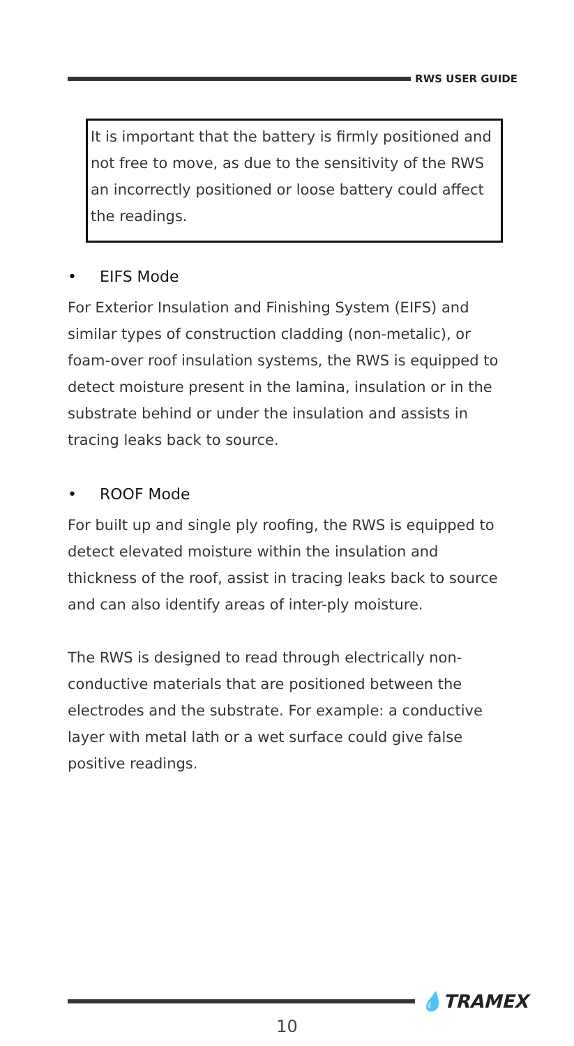RWS USER GUIDE
It is important that the battery is firmly positioned and not free to move, as due to the sensitivity of the RWS an incorrectly positioned or loose battery could affect the readings.
• EIFS Mode
For Exterior Insulation and Finishing System (EIFS) and similar types of construction cladding (non-metalic), or foam-over roof insulation systems, the RWS is equipped to detect moisture present in the lamina, insulation or in the substrate behind or under the insulation and assists in tracing leaks back to source.
• ROOF Mode
For built up and single ply roofing, the RWS is equipped to detect elevated moisture within the insulation and thickness of the roof, assist in tracing leaks back to source and can also identify areas of inter-ply moisture.
The RWS is designed to read through electrically non-conductive materials that are positioned between the electrodes and the substrate. For example: a conductive layer with metal lath or a wet surface could give false positive readings.
💧TRAMEX
10